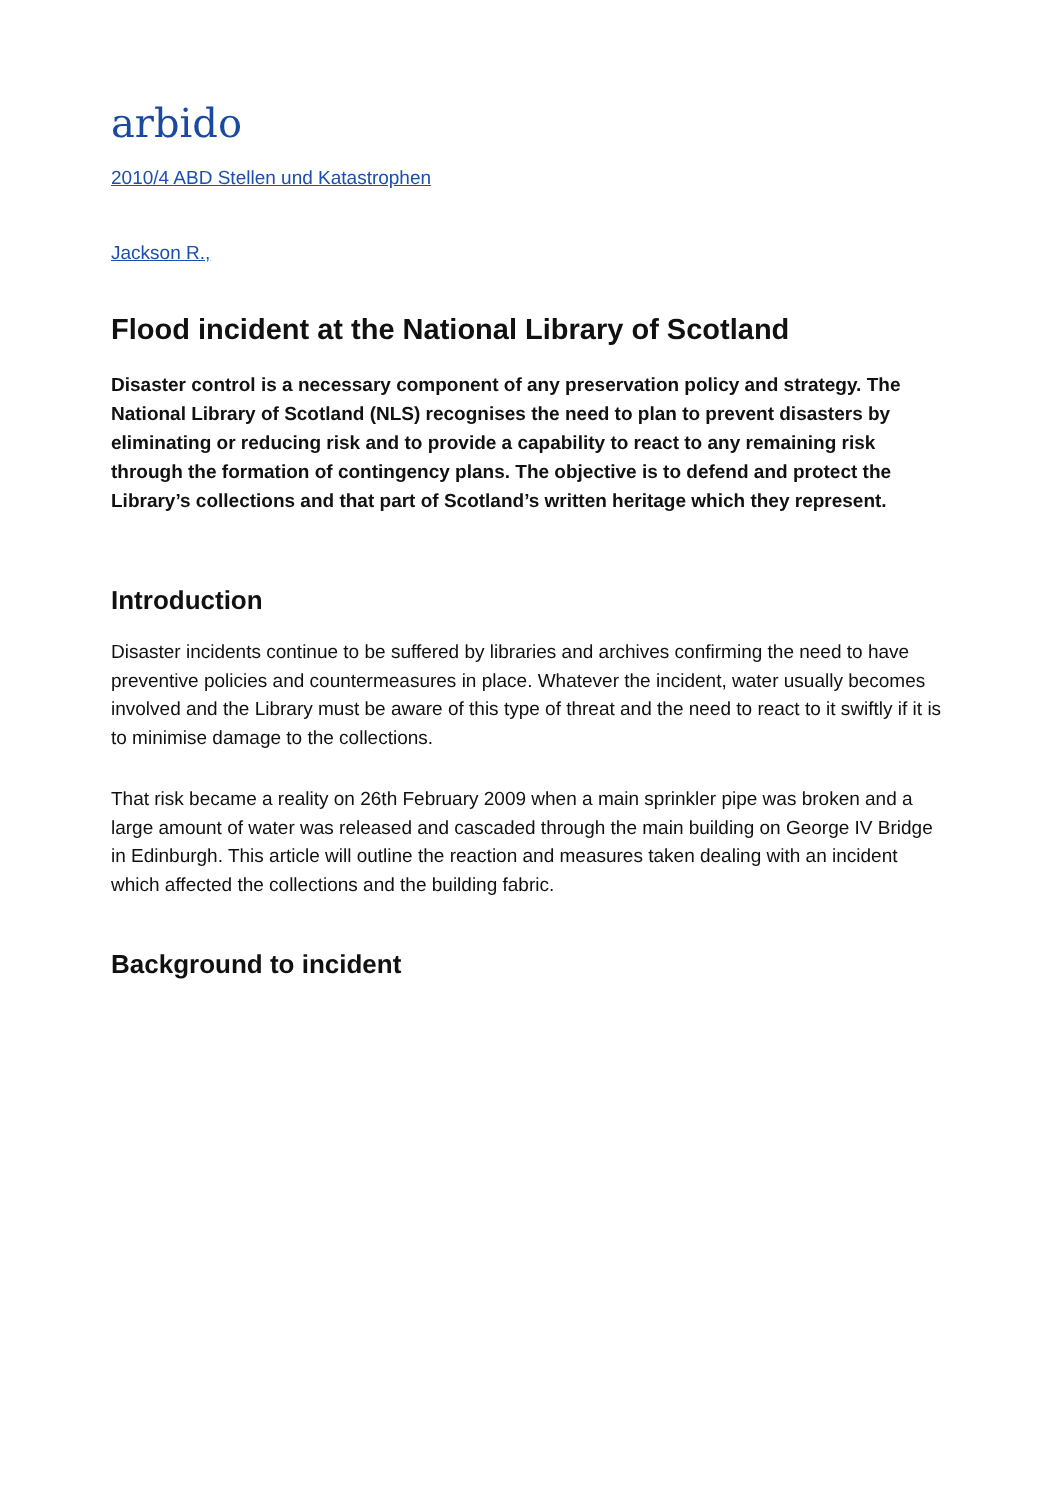arbido
2010/4 ABD Stellen und Katastrophen
Jackson R.,
Flood incident at the National Library of Scotland
Disaster control is a necessary component of any preservation policy and strategy. The National Library of Scotland (NLS) recognises the need to plan to prevent disasters by eliminating or reducing risk and to provide a capability to react to any remaining risk through the formation of contingency plans. The objective is to defend and protect the Library’s collections and that part of Scotland’s written heritage which they represent.
Introduction
Disaster incidents continue to be suffered by libraries and archives confirming the need to have preventive policies and countermeasures in place. Whatever the incident, water usually becomes involved and the Library must be aware of this type of threat and the need to react to it swiftly if it is to minimise damage to the collections.
That risk became a reality on 26th February 2009 when a main sprinkler pipe was broken and a large amount of water was released and cascaded through the main building on George IV Bridge in Edinburgh. This article will outline the reaction and measures taken dealing with an incident which affected the collections and the building fabric.
Background to incident